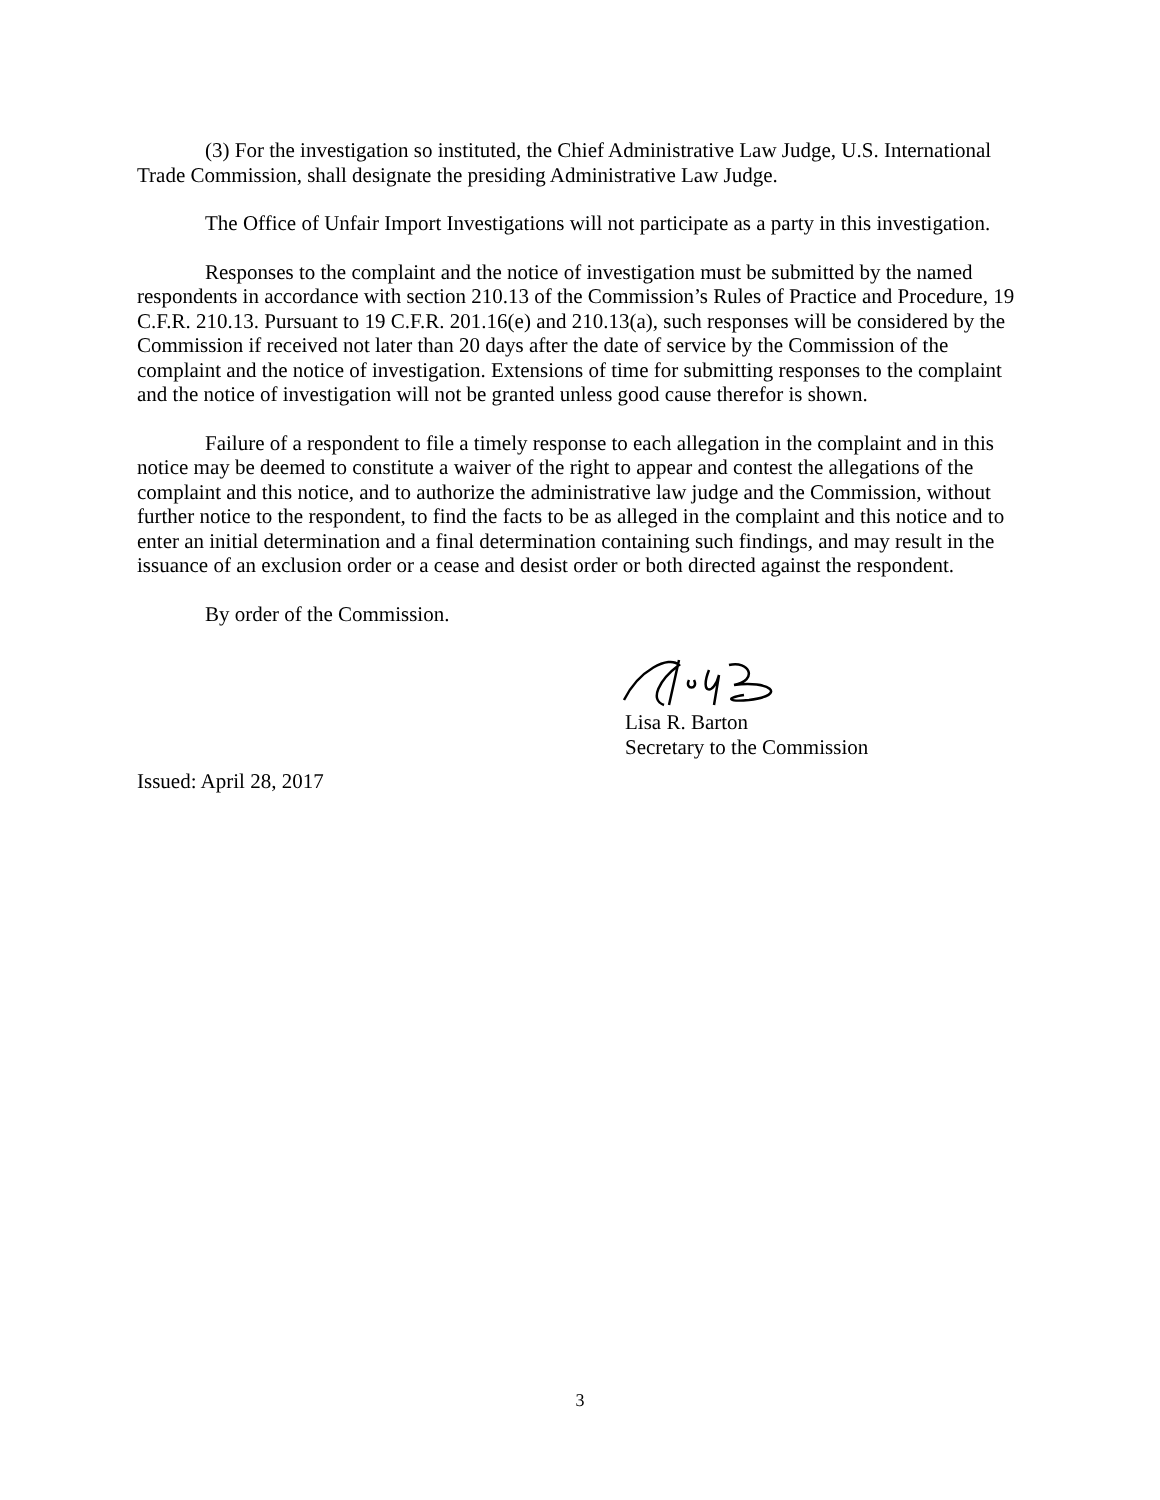(3) For the investigation so instituted, the Chief Administrative Law Judge, U.S. International Trade Commission, shall designate the presiding Administrative Law Judge.
The Office of Unfair Import Investigations will not participate as a party in this investigation.
Responses to the complaint and the notice of investigation must be submitted by the named respondents in accordance with section 210.13 of the Commission’s Rules of Practice and Procedure, 19 C.F.R. 210.13. Pursuant to 19 C.F.R. 201.16(e) and 210.13(a), such responses will be considered by the Commission if received not later than 20 days after the date of service by the Commission of the complaint and the notice of investigation. Extensions of time for submitting responses to the complaint and the notice of investigation will not be granted unless good cause therefor is shown.
Failure of a respondent to file a timely response to each allegation in the complaint and in this notice may be deemed to constitute a waiver of the right to appear and contest the allegations of the complaint and this notice, and to authorize the administrative law judge and the Commission, without further notice to the respondent, to find the facts to be as alleged in the complaint and this notice and to enter an initial determination and a final determination containing such findings, and may result in the issuance of an exclusion order or a cease and desist order or both directed against the respondent.
By order of the Commission.
Lisa R. Barton
Secretary to the Commission
Issued: April 28, 2017
3